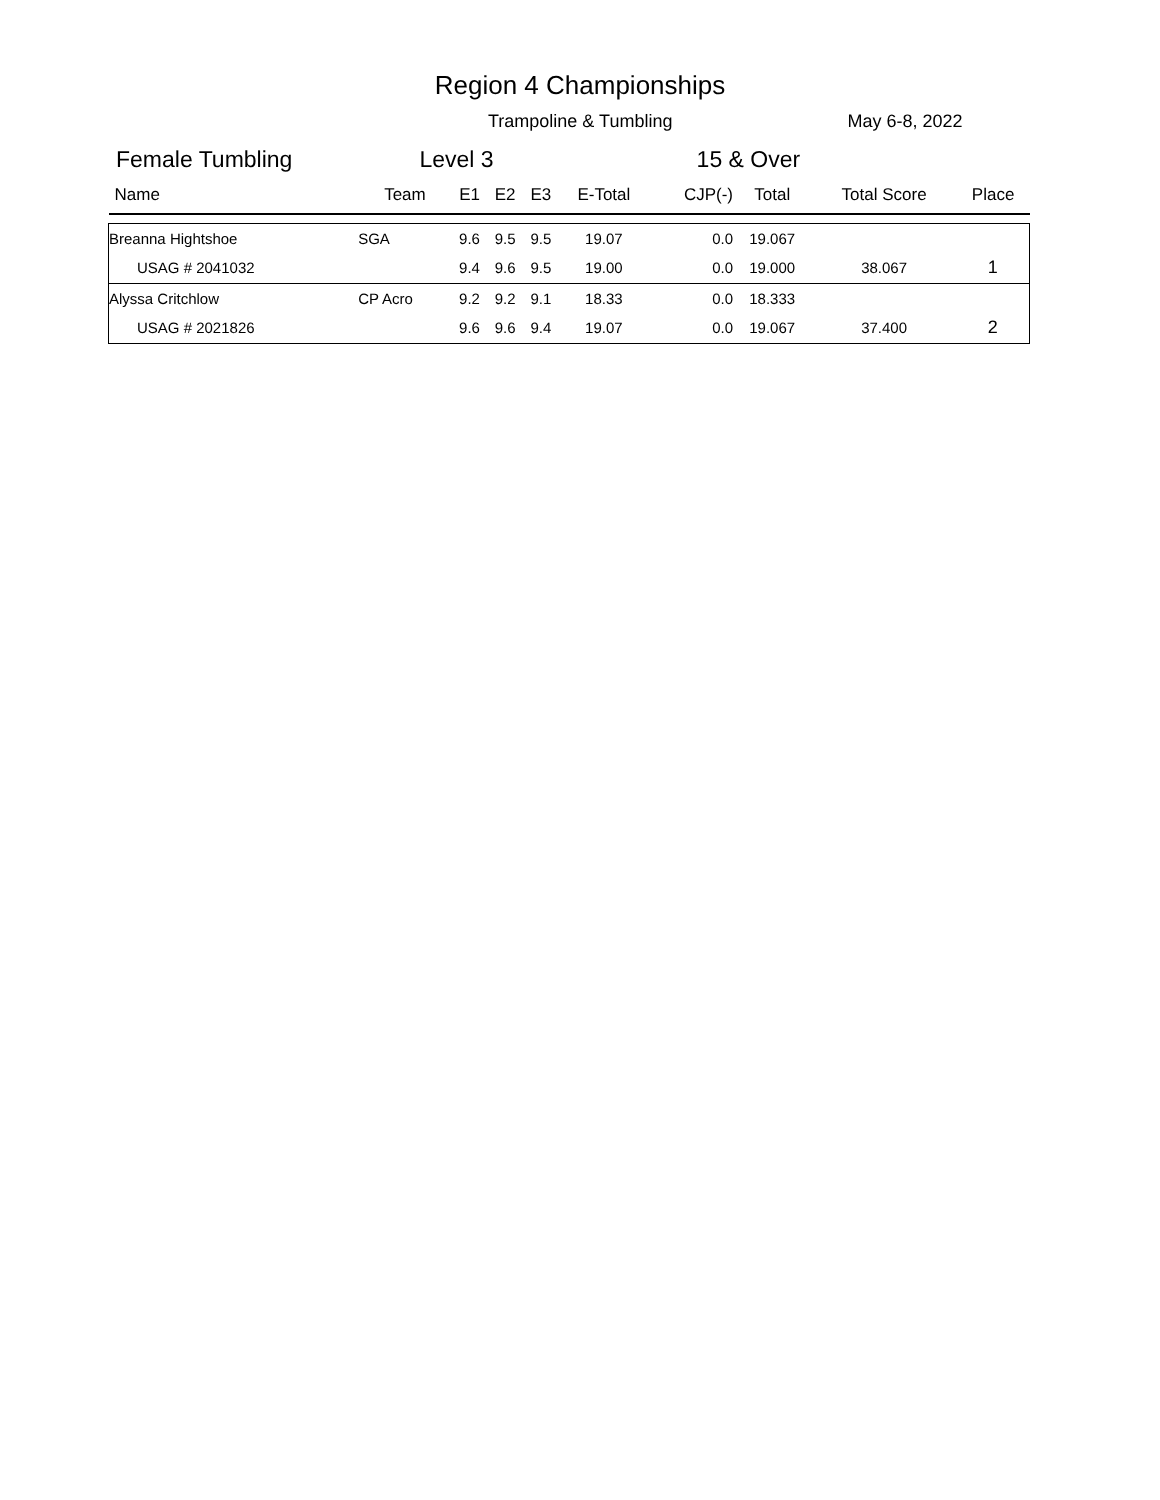Region 4 Championships
Trampoline & Tumbling May 6-8, 2022
Female Tumbling Level 3 15 & Over
| Name | Team | E1 | E2 | E3 | E-Total | CJP(-) | Total | Total Score | Place |
| --- | --- | --- | --- | --- | --- | --- | --- | --- | --- |
| Breanna Hightshoe | SGA | 9.6 | 9.5 | 9.5 | 19.07 | 0.0 | 19.067 | | |
| USAG # 2041032 | | 9.4 | 9.6 | 9.5 | 19.00 | 0.0 | 19.000 | 38.067 | 1 |
| Alyssa Critchlow | CP Acro | 9.2 | 9.2 | 9.1 | 18.33 | 0.0 | 18.333 | | |
| USAG # 2021826 | | 9.6 | 9.6 | 9.4 | 19.07 | 0.0 | 19.067 | 37.400 | 2 |